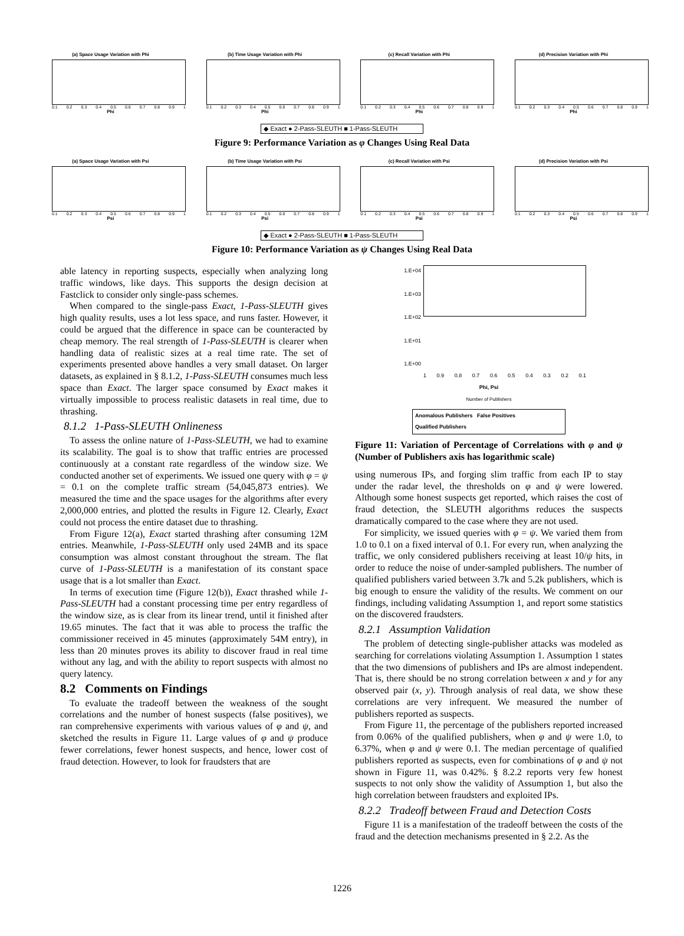(a) Space Usage Variation with Phi
0.1 0.2 0.3 0.4 0.5 0.6 0.7 0.8 0.9 1
Phi
(b) Time Usage Variation with Phi
0.1 0.2 0.3 0.4 0.5 0.6 0.7 0.8 0.9 1
Phi
(c) Recall Variation with Phi
0.1 0.2 0.3 0.4 0.5 0.6 0.7 0.8 0.9 1
Phi
(d) Precision Variation with Phi
0.1 0.2 0.3 0.4 0.5 0.6 0.7 0.8 0.9 1
Phi
◆ Exact ● 2-Pass-SLEUTH ■ 1-Pass-SLEUTH
Figure 9: Performance Variation as φ Changes Using Real Data
(a) Space Usage Variation with Psi
0.1 0.2 0.3 0.4 0.5 0.6 0.7 0.8 0.9 1
Psi
(b) Time Usage Variation with Psi
0.1 0.2 0.3 0.4 0.5 0.6 0.7 0.8 0.9 1
Psi
(c) Recall Variation with Psi
0.1 0.2 0.3 0.4 0.5 0.6 0.7 0.8 0.9 1
Psi
(d) Precision Variation with Psi
0.1 0.2 0.3 0.4 0.5 0.6 0.7 0.8 0.9 1
Psi
◆ Exact ● 2-Pass-SLEUTH ■ 1-Pass-SLEUTH
Figure 10: Performance Variation as ψ Changes Using Real Data
able latency in reporting suspects, especially when analyzing long traffic windows, like days. This supports the design decision at Fastclick to consider only single-pass schemes.
When compared to the single-pass Exact, 1-Pass-SLEUTH gives high quality results, uses a lot less space, and runs faster. However, it could be argued that the difference in space can be counteracted by cheap memory. The real strength of 1-Pass-SLEUTH is clearer when handling data of realistic sizes at a real time rate. The set of experiments presented above handles a very small dataset. On larger datasets, as explained in § 8.1.2, 1-Pass-SLEUTH consumes much less space than Exact. The larger space consumed by Exact makes it virtually impossible to process realistic datasets in real time, due to thrashing.
8.1.2 1-Pass-SLEUTH Onlineness
To assess the online nature of 1-Pass-SLEUTH, we had to examine its scalability. The goal is to show that traffic entries are processed continuously at a constant rate regardless of the window size. We conducted another set of experiments. We issued one query with φ = ψ = 0.1 on the complete traffic stream (54,045,873 entries). We measured the time and the space usages for the algorithms after every 2,000,000 entries, and plotted the results in Figure 12. Clearly, Exact could not process the entire dataset due to thrashing.
From Figure 12(a), Exact started thrashing after consuming 12M entries. Meanwhile, 1-Pass-SLEUTH only used 24MB and its space consumption was almost constant throughout the stream. The flat curve of 1-Pass-SLEUTH is a manifestation of its constant space usage that is a lot smaller than Exact.
In terms of execution time (Figure 12(b)), Exact thrashed while 1-Pass-SLEUTH had a constant processing time per entry regardless of the window size, as is clear from its linear trend, until it finished after 19.65 minutes. The fact that it was able to process the traffic the commissioner received in 45 minutes (approximately 54M entry), in less than 20 minutes proves its ability to discover fraud in real time without any lag, and with the ability to report suspects with almost no query latency.
8.2 Comments on Findings
To evaluate the tradeoff between the weakness of the sought correlations and the number of honest suspects (false positives), we ran comprehensive experiments with various values of φ and ψ, and sketched the results in Figure 11. Large values of φ and ψ produce fewer correlations, fewer honest suspects, and hence, lower cost of fraud detection. However, to look for fraudsters that are
1.E+04
1.E+03
1.E+02
1.E+01
1.E+00
1 0.9 0.8 0.7 0.6 0.5 0.4 0.3 0.2 0.1
Phi, Psi
Number of Publishers
Anomalous Publishers False Positives
Qualified Publishers
Figure 11: Variation of Percentage of Correlations with φ and ψ (Number of Publishers axis has logarithmic scale)
using numerous IPs, and forging slim traffic from each IP to stay under the radar level, the thresholds on φ and ψ were lowered. Although some honest suspects get reported, which raises the cost of fraud detection, the SLEUTH algorithms reduces the suspects dramatically compared to the case where they are not used.
For simplicity, we issued queries with φ = ψ. We varied them from 1.0 to 0.1 on a fixed interval of 0.1. For every run, when analyzing the traffic, we only considered publishers receiving at least 10/ψ hits, in order to reduce the noise of under-sampled publishers. The number of qualified publishers varied between 3.7k and 5.2k publishers, which is big enough to ensure the validity of the results. We comment on our findings, including validating Assumption 1, and report some statistics on the discovered fraudsters.
8.2.1 Assumption Validation
The problem of detecting single-publisher attacks was modeled as searching for correlations violating Assumption 1. Assumption 1 states that the two dimensions of publishers and IPs are almost independent. That is, there should be no strong correlation between x and y for any observed pair (x, y). Through analysis of real data, we show these correlations are very infrequent. We measured the number of publishers reported as suspects.
From Figure 11, the percentage of the publishers reported increased from 0.06% of the qualified publishers, when φ and ψ were 1.0, to 6.37%, when φ and ψ were 0.1. The median percentage of qualified publishers reported as suspects, even for combinations of φ and ψ not shown in Figure 11, was 0.42%. § 8.2.2 reports very few honest suspects to not only show the validity of Assumption 1, but also the high correlation between fraudsters and exploited IPs.
8.2.2 Tradeoff between Fraud and Detection Costs
Figure 11 is a manifestation of the tradeoff between the costs of the fraud and the detection mechanisms presented in § 2.2. As the
1226